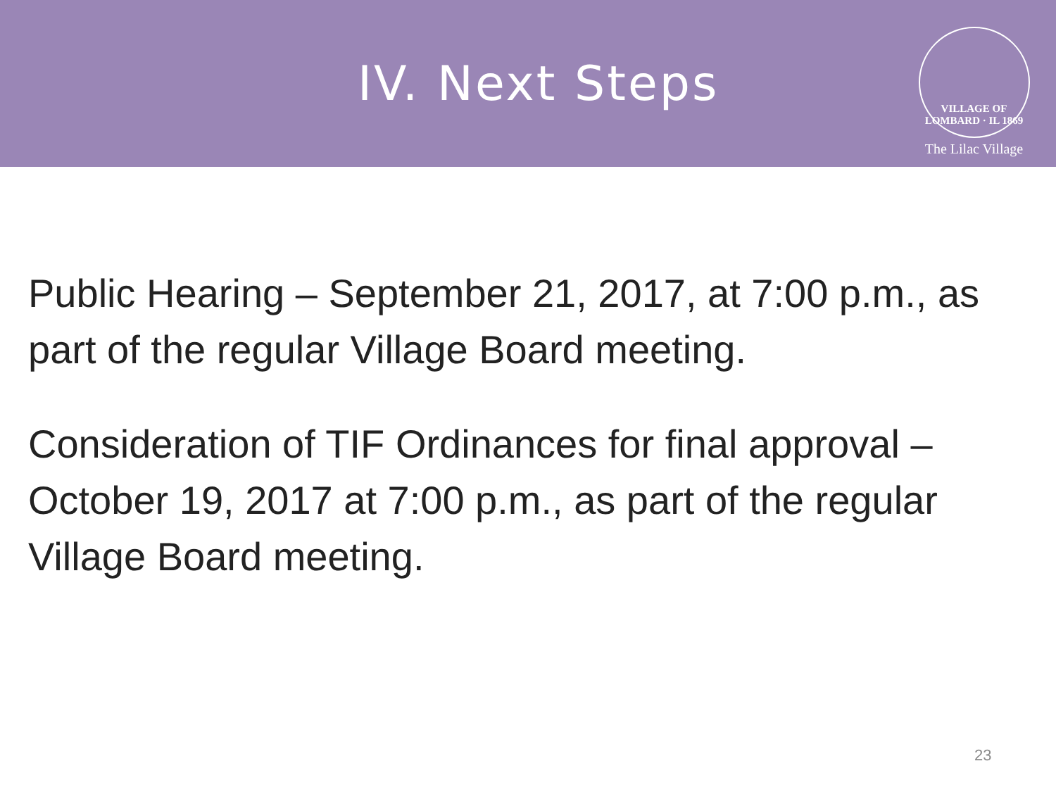IV. Next Steps
VILLAGE OF LOMBARD · IL 1869
The Lilac Village
Public Hearing – September 21, 2017, at 7:00 p.m., as part of the regular Village Board meeting.
Consideration of TIF Ordinances for final approval – October 19, 2017 at 7:00 p.m., as part of the regular Village Board meeting.
23